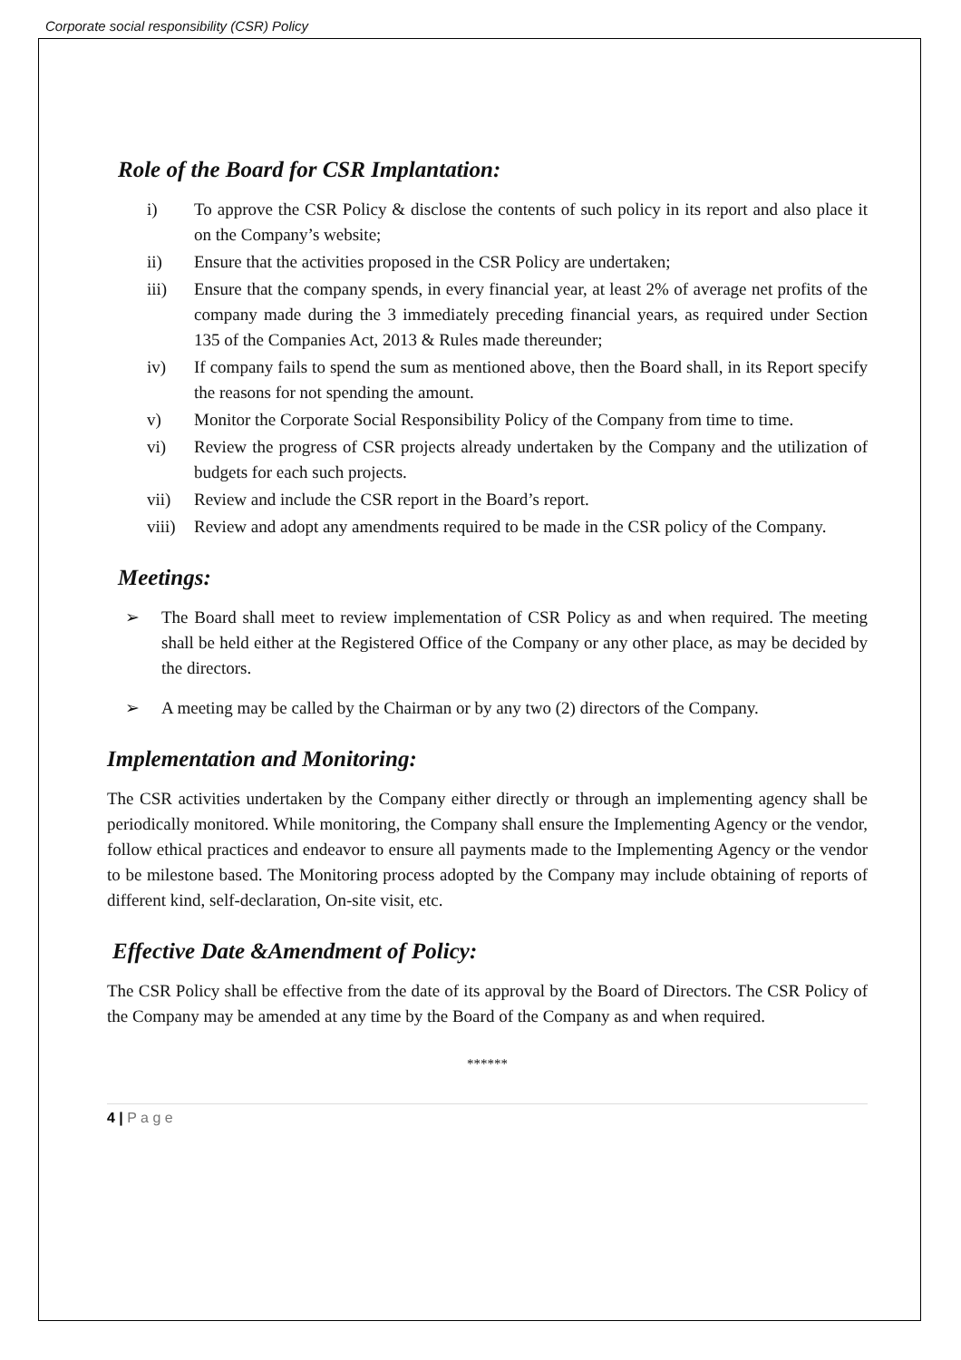Corporate social responsibility (CSR) Policy
Role of the Board for CSR Implantation:
i) To approve the CSR Policy & disclose the contents of such policy in its report and also place it on the Company’s website;
ii) Ensure that the activities proposed in the CSR Policy are undertaken;
iii) Ensure that the company spends, in every financial year, at least 2% of average net profits of the company made during the 3 immediately preceding financial years, as required under Section 135 of the Companies Act, 2013 & Rules made thereunder;
iv) If company fails to spend the sum as mentioned above, then the Board shall, in its Report specify the reasons for not spending the amount.
v) Monitor the Corporate Social Responsibility Policy of the Company from time to time.
vi) Review the progress of CSR projects already undertaken by the Company and the utilization of budgets for each such projects.
vii) Review and include the CSR report in the Board’s report.
viii) Review and adopt any amendments required to be made in the CSR policy of the Company.
Meetings:
➢ The Board shall meet to review implementation of CSR Policy as and when required. The meeting shall be held either at the Registered Office of the Company or any other place, as may be decided by the directors.
➢ A meeting may be called by the Chairman or by any two (2) directors of the Company.
Implementation and Monitoring:
The CSR activities undertaken by the Company either directly or through an implementing agency shall be periodically monitored. While monitoring, the Company shall ensure the Implementing Agency or the vendor, follow ethical practices and endeavor to ensure all payments made to the Implementing Agency or the vendor to be milestone based. The Monitoring process adopted by the Company may include obtaining of reports of different kind, self-declaration, On-site visit, etc.
Effective Date &Amendment of Policy:
The CSR Policy shall be effective from the date of its approval by the Board of Directors. The CSR Policy of the Company may be amended at any time by the Board of the Company as and when required.
******
4 | P a g e